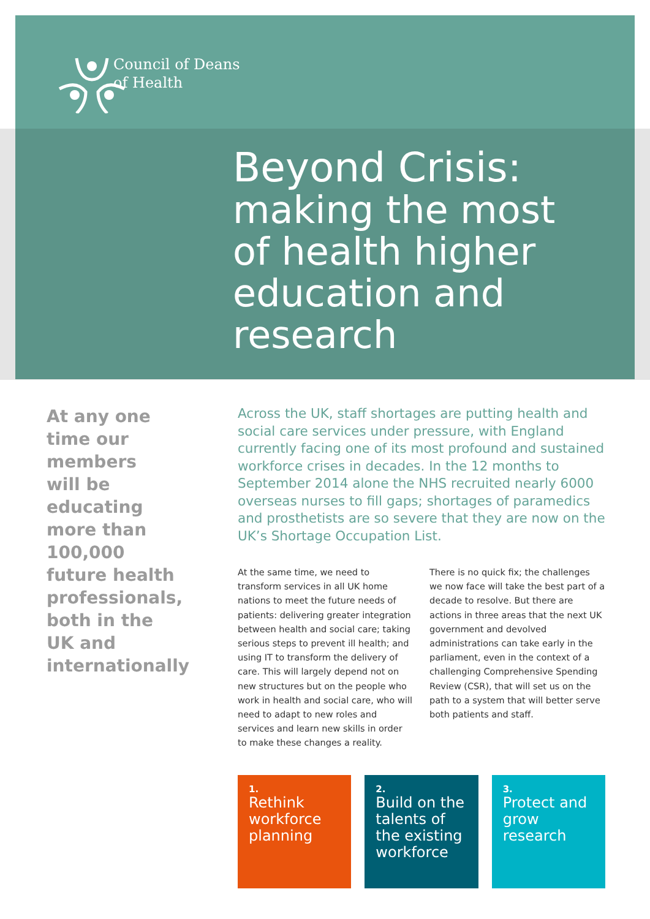Council of Deans
of Health
Beyond Crisis:
making the most
of health higher
education and
research
At any one time our members will be educating more than 100,000 future health professionals, both in the UK and internationally
Across the UK, staff shortages are putting health and social care services under pressure, with England currently facing one of its most profound and sustained workforce crises in decades. In the 12 months to September 2014 alone the NHS recruited nearly 6000 overseas nurses to fill gaps; shortages of paramedics and prosthetists are so severe that they are now on the UK’s Shortage Occupation List.
At the same time, we need to transform services in all UK home nations to meet the future needs of patients: delivering greater integration between health and social care; taking serious steps to prevent ill health; and using IT to transform the delivery of care. This will largely depend not on new structures but on the people who work in health and social care, who will need to adapt to new roles and services and learn new skills in order to make these changes a reality.
There is no quick fix; the challenges we now face will take the best part of a decade to resolve. But there are actions in three areas that the next UK government and devolved administrations can take early in the parliament, even in the context of a challenging Comprehensive Spending Review (CSR), that will set us on the path to a system that will better serve both patients and staff.
1.
Rethink workforce planning
2.
Build on the talents of the existing workforce
3.
Protect and grow research